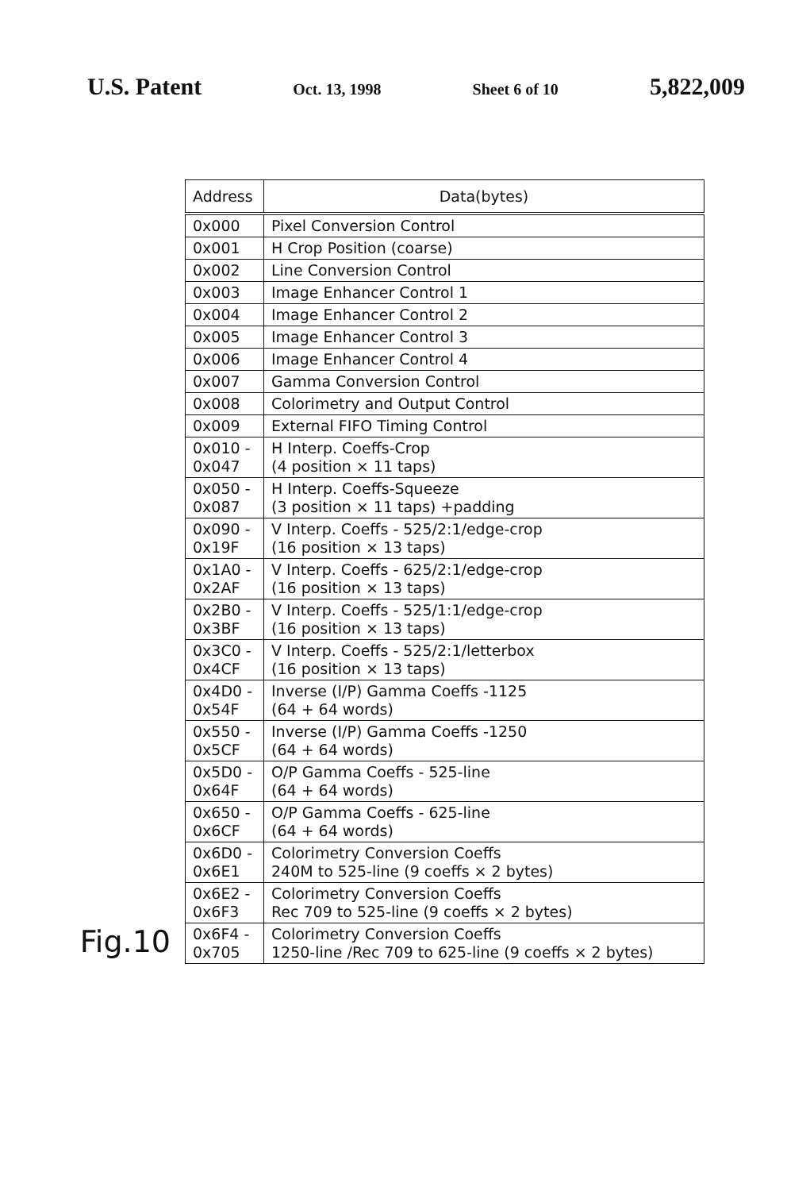U.S. Patent Oct. 13, 1998 Sheet 6 of 10 5,822,009
Fig.10
| Address | Data(bytes) |
| --- | --- |
| 0x000 | Pixel Conversion Control |
| 0x001 | H Crop Position (coarse) |
| 0x002 | Line Conversion Control |
| 0x003 | Image Enhancer Control 1 |
| 0x004 | Image Enhancer Control 2 |
| 0x005 | Image Enhancer Control 3 |
| 0x006 | Image Enhancer Control 4 |
| 0x007 | Gamma Conversion Control |
| 0x008 | Colorimetry and Output Control |
| 0x009 | External FIFO Timing Control |
| 0x010 - 0x047 | H Interp. Coeffs-Crop (4 position × 11 taps) |
| 0x050 - 0x087 | H Interp. Coeffs-Squeeze (3 position × 11 taps) +padding |
| 0x090 - 0x19F | V Interp. Coeffs - 525/2:1/edge-crop (16 position × 13 taps) |
| 0x1A0 - 0x2AF | V Interp. Coeffs - 625/2:1/edge-crop (16 position × 13 taps) |
| 0x2B0 - 0x3BF | V Interp. Coeffs - 525/1:1/edge-crop (16 position × 13 taps) |
| 0x3C0 - 0x4CF | V Interp. Coeffs - 525/2:1/letterbox (16 position × 13 taps) |
| 0x4D0 - 0x54F | Inverse (I/P) Gamma Coeffs -1125 (64 + 64 words) |
| 0x550 - 0x5CF | Inverse (I/P) Gamma Coeffs -1250 (64 + 64 words) |
| 0x5D0 - 0x64F | O/P Gamma Coeffs - 525-line (64 + 64 words) |
| 0x650 - 0x6CF | O/P Gamma Coeffs - 625-line (64 + 64 words) |
| 0x6D0 - 0x6E1 | Colorimetry Conversion Coeffs 240M to 525-line (9 coeffs × 2 bytes) |
| 0x6E2 - 0x6F3 | Colorimetry Conversion Coeffs Rec 709 to 525-line (9 coeffs × 2 bytes) |
| 0x6F4 - 0x705 | Colorimetry Conversion Coeffs 1250-line /Rec 709 to 625-line (9 coeffs × 2 bytes) |